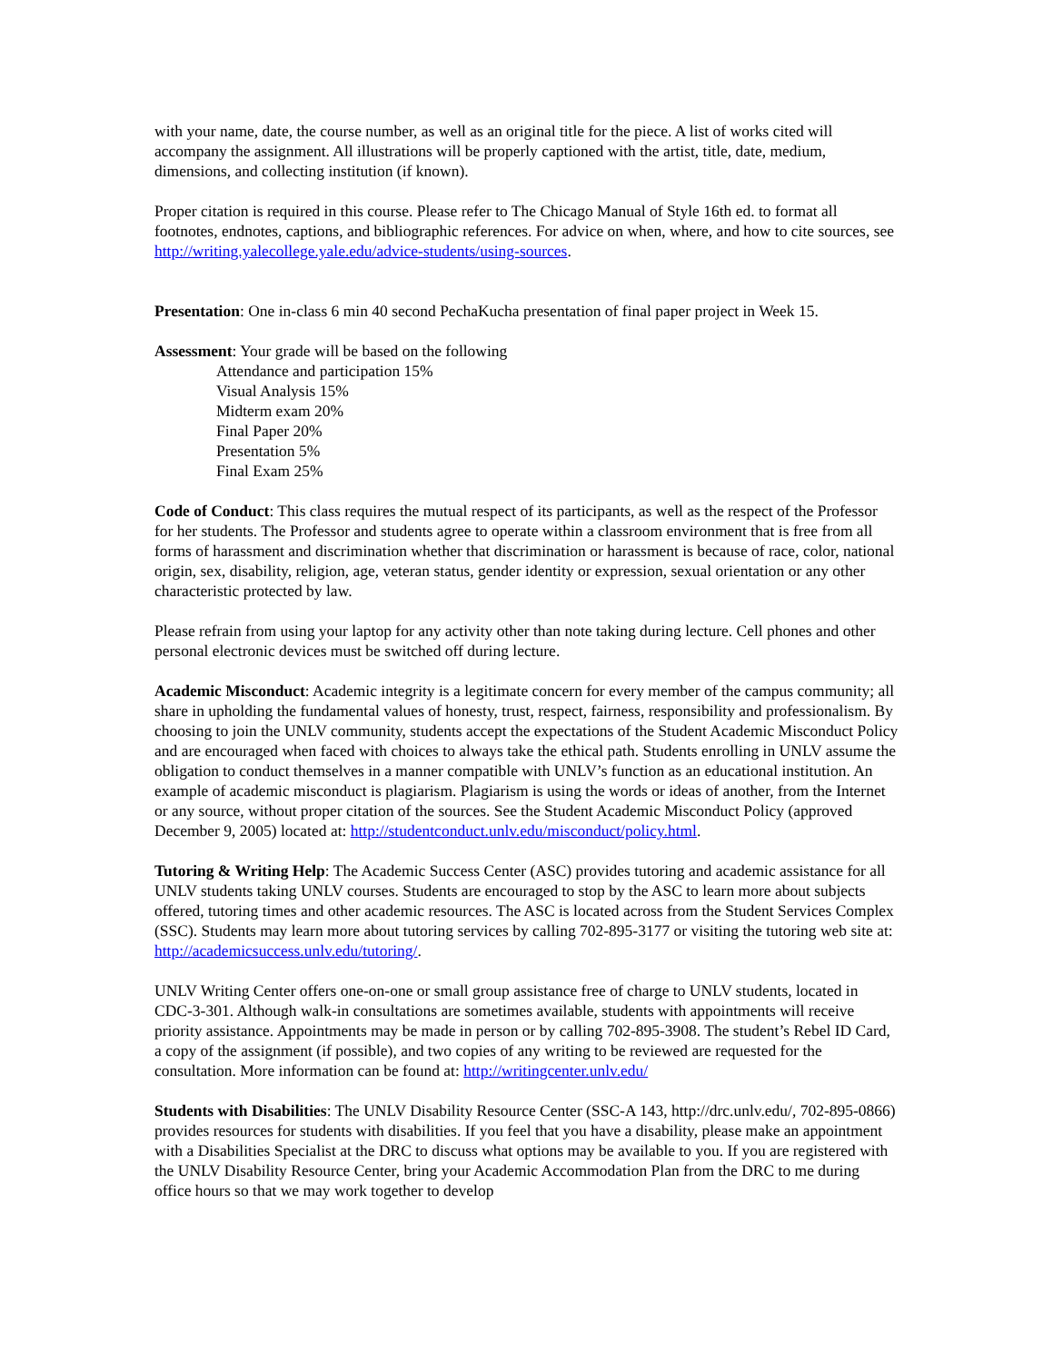with your name, date, the course number, as well as an original title for the piece. A list of works cited will accompany the assignment. All illustrations will be properly captioned with the artist, title, date, medium, dimensions, and collecting institution (if known).
Proper citation is required in this course. Please refer to The Chicago Manual of Style 16th ed. to format all footnotes, endnotes, captions, and bibliographic references. For advice on when, where, and how to cite sources, see http://writing.yalecollege.yale.edu/advice-students/using-sources.
Presentation: One in-class 6 min 40 second PechaKucha presentation of final paper project in Week 15.
Assessment: Your grade will be based on the following
Attendance and participation 15%
Visual Analysis 15%
Midterm exam 20%
Final Paper 20%
Presentation 5%
Final Exam 25%
Code of Conduct: This class requires the mutual respect of its participants, as well as the respect of the Professor for her students. The Professor and students agree to operate within a classroom environment that is free from all forms of harassment and discrimination whether that discrimination or harassment is because of race, color, national origin, sex, disability, religion, age, veteran status, gender identity or expression, sexual orientation or any other characteristic protected by law.
Please refrain from using your laptop for any activity other than note taking during lecture. Cell phones and other personal electronic devices must be switched off during lecture.
Academic Misconduct: Academic integrity is a legitimate concern for every member of the campus community; all share in upholding the fundamental values of honesty, trust, respect, fairness, responsibility and professionalism. By choosing to join the UNLV community, students accept the expectations of the Student Academic Misconduct Policy and are encouraged when faced with choices to always take the ethical path. Students enrolling in UNLV assume the obligation to conduct themselves in a manner compatible with UNLV’s function as an educational institution. An example of academic misconduct is plagiarism. Plagiarism is using the words or ideas of another, from the Internet or any source, without proper citation of the sources. See the Student Academic Misconduct Policy (approved December 9, 2005) located at: http://studentconduct.unlv.edu/misconduct/policy.html.
Tutoring & Writing Help: The Academic Success Center (ASC) provides tutoring and academic assistance for all UNLV students taking UNLV courses. Students are encouraged to stop by the ASC to learn more about subjects offered, tutoring times and other academic resources. The ASC is located across from the Student Services Complex (SSC). Students may learn more about tutoring services by calling 702-895-3177 or visiting the tutoring web site at: http://academicsuccess.unlv.edu/tutoring/.
UNLV Writing Center offers one-on-one or small group assistance free of charge to UNLV students, located in CDC-3-301. Although walk-in consultations are sometimes available, students with appointments will receive priority assistance. Appointments may be made in person or by calling 702-895-3908. The student’s Rebel ID Card, a copy of the assignment (if possible), and two copies of any writing to be reviewed are requested for the consultation. More information can be found at: http://writingcenter.unlv.edu/
Students with Disabilities: The UNLV Disability Resource Center (SSC-A 143, http://drc.unlv.edu/, 702-895-0866) provides resources for students with disabilities. If you feel that you have a disability, please make an appointment with a Disabilities Specialist at the DRC to discuss what options may be available to you. If you are registered with the UNLV Disability Resource Center, bring your Academic Accommodation Plan from the DRC to me during office hours so that we may work together to develop